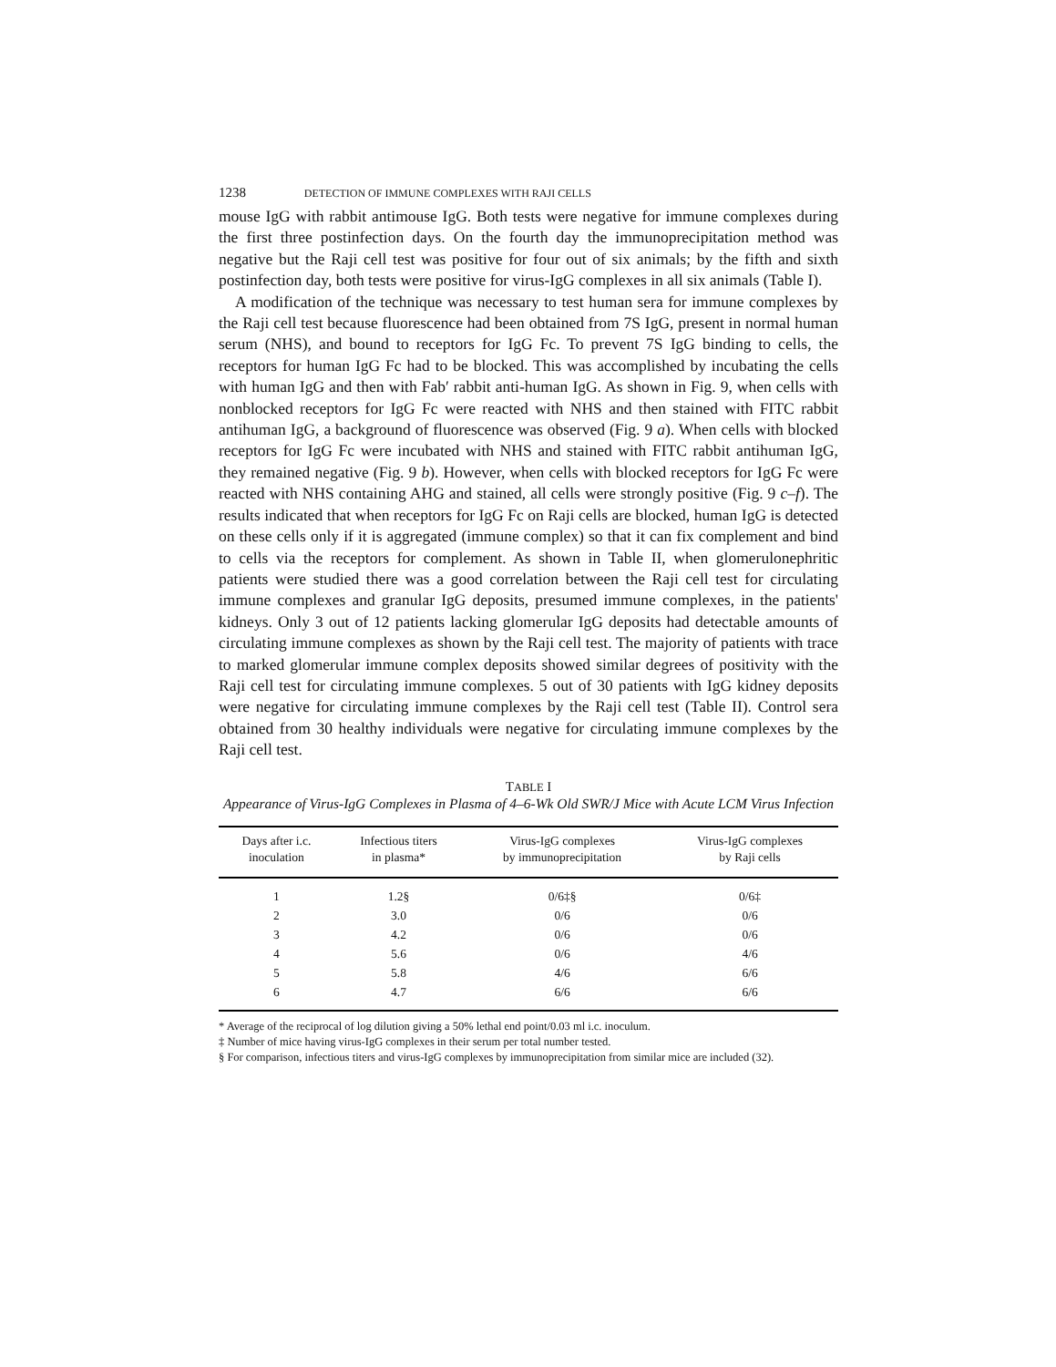1238 DETECTION OF IMMUNE COMPLEXES WITH RAJI CELLS
mouse IgG with rabbit antimouse IgG. Both tests were negative for immune complexes during the first three postinfection days. On the fourth day the immunoprecipitation method was negative but the Raji cell test was positive for four out of six animals; by the fifth and sixth postinfection day, both tests were positive for virus-IgG complexes in all six animals (Table I).
A modification of the technique was necessary to test human sera for immune complexes by the Raji cell test because fluorescence had been obtained from 7S IgG, present in normal human serum (NHS), and bound to receptors for IgG Fc. To prevent 7S IgG binding to cells, the receptors for human IgG Fc had to be blocked. This was accomplished by incubating the cells with human IgG and then with Fab′ rabbit anti-human IgG. As shown in Fig. 9, when cells with nonblocked receptors for IgG Fc were reacted with NHS and then stained with FITC rabbit antihuman IgG, a background of fluorescence was observed (Fig. 9 a). When cells with blocked receptors for IgG Fc were incubated with NHS and stained with FITC rabbit antihuman IgG, they remained negative (Fig. 9 b). However, when cells with blocked receptors for IgG Fc were reacted with NHS containing AHG and stained, all cells were strongly positive (Fig. 9 c–f). The results indicated that when receptors for IgG Fc on Raji cells are blocked, human IgG is detected on these cells only if it is aggregated (immune complex) so that it can fix complement and bind to cells via the receptors for complement. As shown in Table II, when glomerulonephritic patients were studied there was a good correlation between the Raji cell test for circulating immune complexes and granular IgG deposits, presumed immune complexes, in the patients' kidneys. Only 3 out of 12 patients lacking glomerular IgG deposits had detectable amounts of circulating immune complexes as shown by the Raji cell test. The majority of patients with trace to marked glomerular immune complex deposits showed similar degrees of positivity with the Raji cell test for circulating immune complexes. 5 out of 30 patients with IgG kidney deposits were negative for circulating immune complexes by the Raji cell test (Table II). Control sera obtained from 30 healthy individuals were negative for circulating immune complexes by the Raji cell test.
TABLE I
Appearance of Virus-IgG Complexes in Plasma of 4–6-Wk Old SWR/J Mice with Acute LCM Virus Infection
| Days after i.c. inoculation | Infectious titers in plasma* | Virus-IgG complexes by immunoprecipitation | Virus-IgG complexes by Raji cells |
| --- | --- | --- | --- |
| 1 | 1.2§ | 0/6‡§ | 0/6‡ |
| 2 | 3.0 | 0/6 | 0/6 |
| 3 | 4.2 | 0/6 | 0/6 |
| 4 | 5.6 | 0/6 | 4/6 |
| 5 | 5.8 | 4/6 | 6/6 |
| 6 | 4.7 | 6/6 | 6/6 |
* Average of the reciprocal of log dilution giving a 50% lethal end point/0.03 ml i.c. inoculum.
‡ Number of mice having virus-IgG complexes in their serum per total number tested.
§ For comparison, infectious titers and virus-IgG complexes by immunoprecipitation from similar mice are included (32).